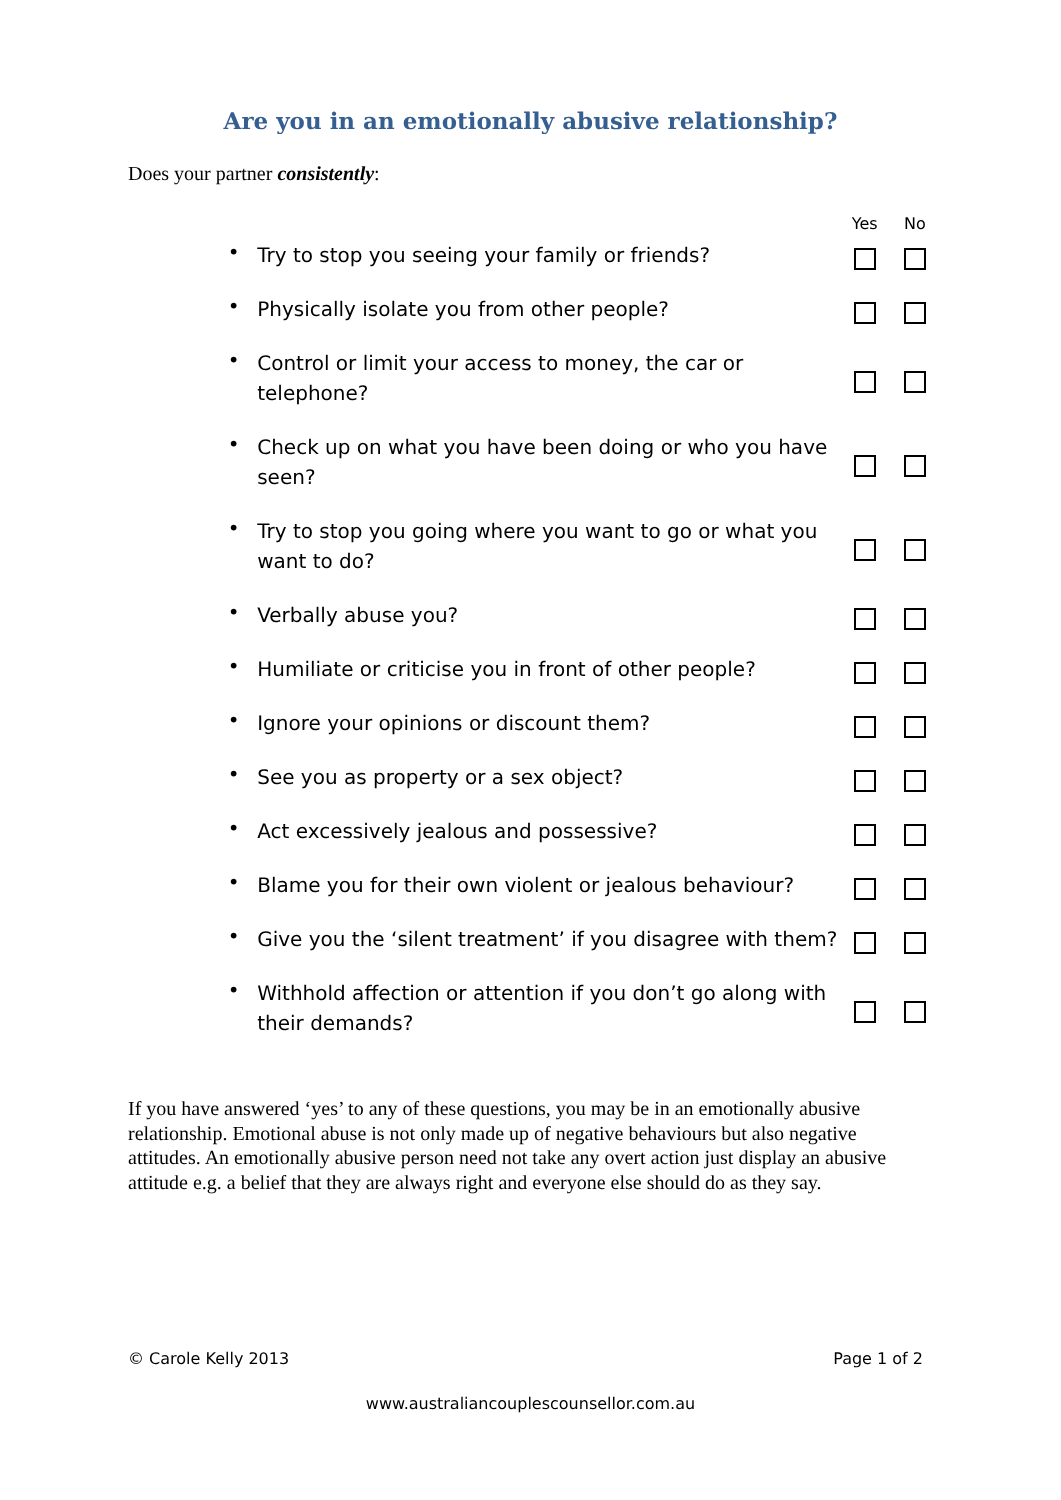Are you in an emotionally abusive relationship?
Does your partner consistently:
| | | Yes | No |
| --- | --- | --- | --- |
| • | Try to stop you seeing your family or friends? | | |
| • | Physically isolate you from other people? | | |
| • | Control or limit your access to money, the car or telephone? | | |
| • | Check up on what you have been doing or who you have seen? | | |
| • | Try to stop you going where you want to go or what you want to do? | | |
| • | Verbally abuse you? | | |
| • | Humiliate or criticise you in front of other people? | | |
| • | Ignore your opinions or discount them? | | |
| • | See you as property or a sex object? | | |
| • | Act excessively jealous and possessive? | | |
| • | Blame you for their own violent or jealous behaviour? | | |
| • | Give you the ‘silent treatment’ if you disagree with them? | | |
| • | Withhold affection or attention if you don’t go along with their demands? | | |
If you have answered ‘yes’ to any of these questions, you may be in an emotionally abusive relationship. Emotional abuse is not only made up of negative behaviours but also negative attitudes. An emotionally abusive person need not take any overt action just display an abusive attitude e.g. a belief that they are always right and everyone else should do as they say.
© Carole Kelly 2013 Page 1 of 2
www.australiancouplescounsellor.com.au